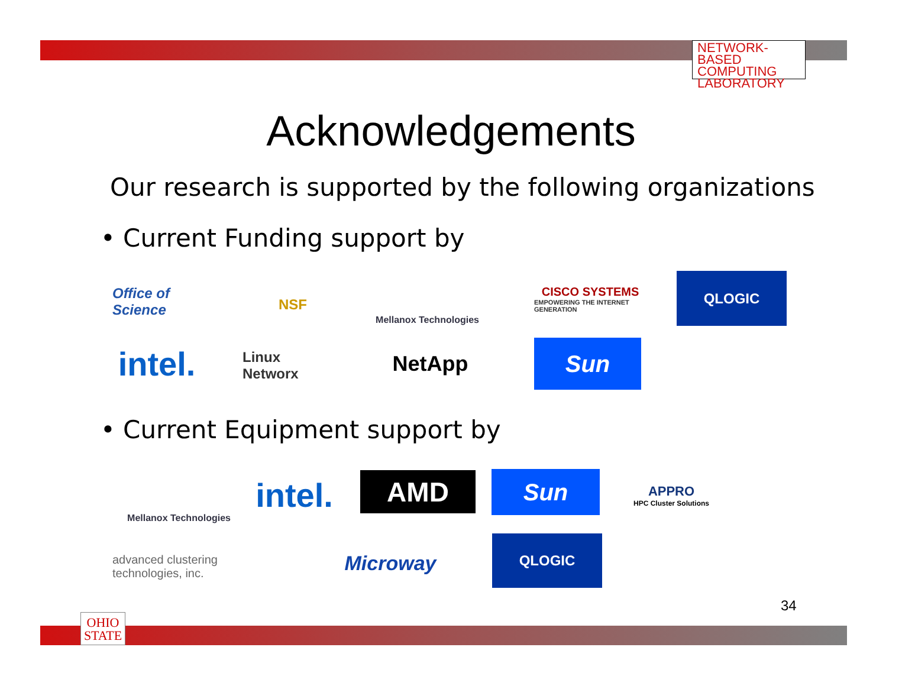NETWORK-BASED
COMPUTING
LABORATORY
Acknowledgements
Our research is supported by the following organizations
• Current Funding support by
Office of Science
NSF
Mellanox Technologies
CISCO SYSTEMS
EMPOWERING THE INTERNET GENERATION
QLOGIC
intel.
Linux Networx
NetApp Sun
• Current Equipment support by
Mellanox Technologies
intel.
AMD Sun
APPRO
HPC Cluster Solutions
advanced clustering technologies, inc.
Microway
QLOGIC
34
OHIO
STATE